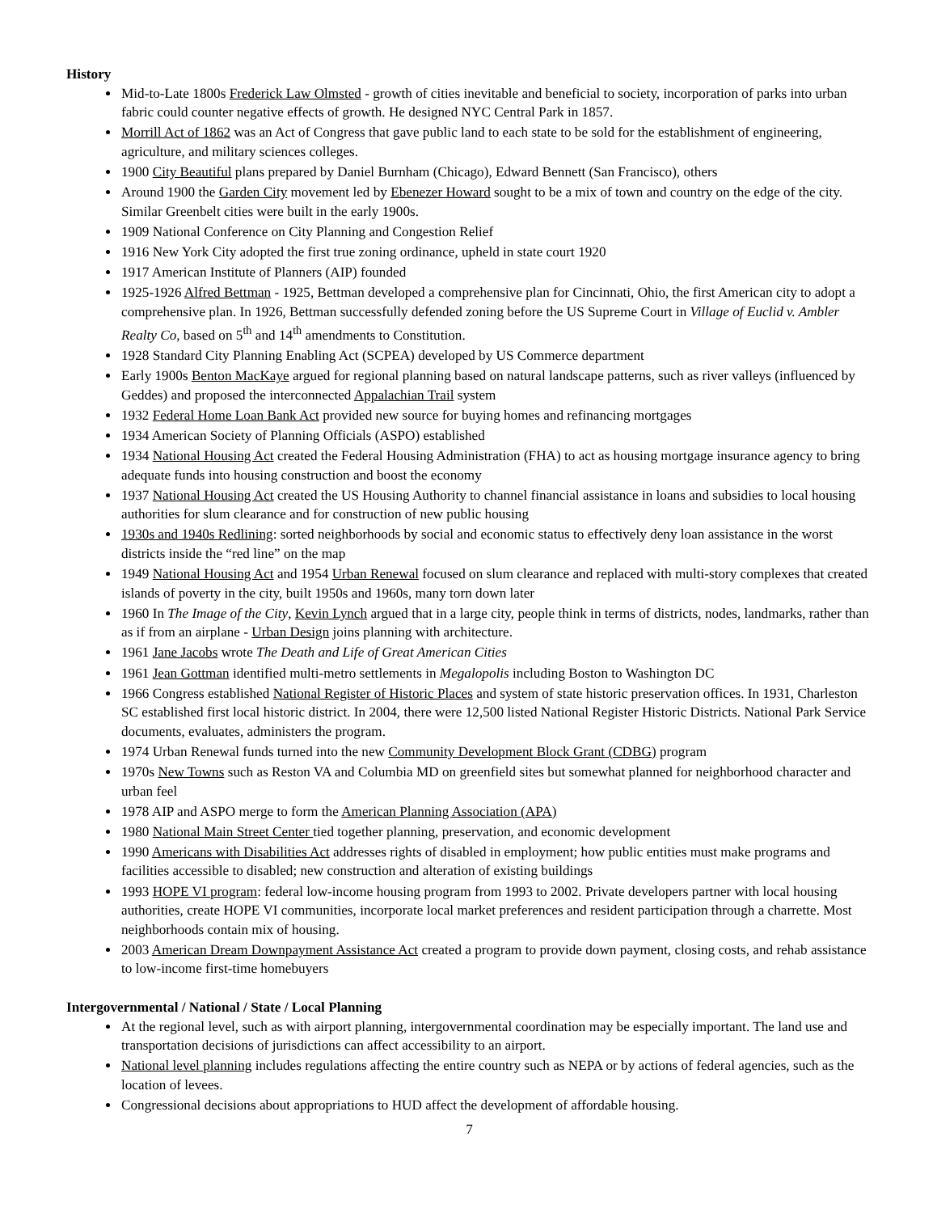History
Mid-to-Late 1800s Frederick Law Olmsted - growth of cities inevitable and beneficial to society, incorporation of parks into urban fabric could counter negative effects of growth. He designed NYC Central Park in 1857.
Morrill Act of 1862 was an Act of Congress that gave public land to each state to be sold for the establishment of engineering, agriculture, and military sciences colleges.
1900 City Beautiful plans prepared by Daniel Burnham (Chicago), Edward Bennett (San Francisco), others
Around 1900 the Garden City movement led by Ebenezer Howard sought to be a mix of town and country on the edge of the city. Similar Greenbelt cities were built in the early 1900s.
1909 National Conference on City Planning and Congestion Relief
1916 New York City adopted the first true zoning ordinance, upheld in state court 1920
1917 American Institute of Planners (AIP) founded
1925-1926 Alfred Bettman - 1925, Bettman developed a comprehensive plan for Cincinnati, Ohio, the first American city to adopt a comprehensive plan. In 1926, Bettman successfully defended zoning before the US Supreme Court in Village of Euclid v. Ambler Realty Co, based on 5<sup>th</sup> and 14<sup>th</sup> amendments to Constitution.
1928 Standard City Planning Enabling Act (SCPEA) developed by US Commerce department
Early 1900s Benton MacKaye argued for regional planning based on natural landscape patterns, such as river valleys (influenced by Geddes) and proposed the interconnected Appalachian Trail system
1932 Federal Home Loan Bank Act provided new source for buying homes and refinancing mortgages
1934 American Society of Planning Officials (ASPO) established
1934 National Housing Act created the Federal Housing Administration (FHA) to act as housing mortgage insurance agency to bring adequate funds into housing construction and boost the economy
1937 National Housing Act created the US Housing Authority to channel financial assistance in loans and subsidies to local housing authorities for slum clearance and for construction of new public housing
1930s and 1940s Redlining: sorted neighborhoods by social and economic status to effectively deny loan assistance in the worst districts inside the “red line” on the map
1949 National Housing Act and 1954 Urban Renewal focused on slum clearance and replaced with multi-story complexes that created islands of poverty in the city, built 1950s and 1960s, many torn down later
1960 In The Image of the City, Kevin Lynch argued that in a large city, people think in terms of districts, nodes, landmarks, rather than as if from an airplane - Urban Design joins planning with architecture.
1961 Jane Jacobs wrote The Death and Life of Great American Cities
1961 Jean Gottman identified multi-metro settlements in Megalopolis including Boston to Washington DC
1966 Congress established National Register of Historic Places and system of state historic preservation offices. In 1931, Charleston SC established first local historic district. In 2004, there were 12,500 listed National Register Historic Districts. National Park Service documents, evaluates, administers the program.
1974 Urban Renewal funds turned into the new Community Development Block Grant (CDBG) program
1970s New Towns such as Reston VA and Columbia MD on greenfield sites but somewhat planned for neighborhood character and urban feel
1978 AIP and ASPO merge to form the American Planning Association (APA)
1980 National Main Street Center tied together planning, preservation, and economic development
1990 Americans with Disabilities Act addresses rights of disabled in employment; how public entities must make programs and facilities accessible to disabled; new construction and alteration of existing buildings
1993 HOPE VI program: federal low-income housing program from 1993 to 2002. Private developers partner with local housing authorities, create HOPE VI communities, incorporate local market preferences and resident participation through a charrette. Most neighborhoods contain mix of housing.
2003 American Dream Downpayment Assistance Act created a program to provide down payment, closing costs, and rehab assistance to low-income first-time homebuyers
Intergovernmental / National / State / Local Planning
At the regional level, such as with airport planning, intergovernmental coordination may be especially important. The land use and transportation decisions of jurisdictions can affect accessibility to an airport.
National level planning includes regulations affecting the entire country such as NEPA or by actions of federal agencies, such as the location of levees.
Congressional decisions about appropriations to HUD affect the development of affordable housing.
7